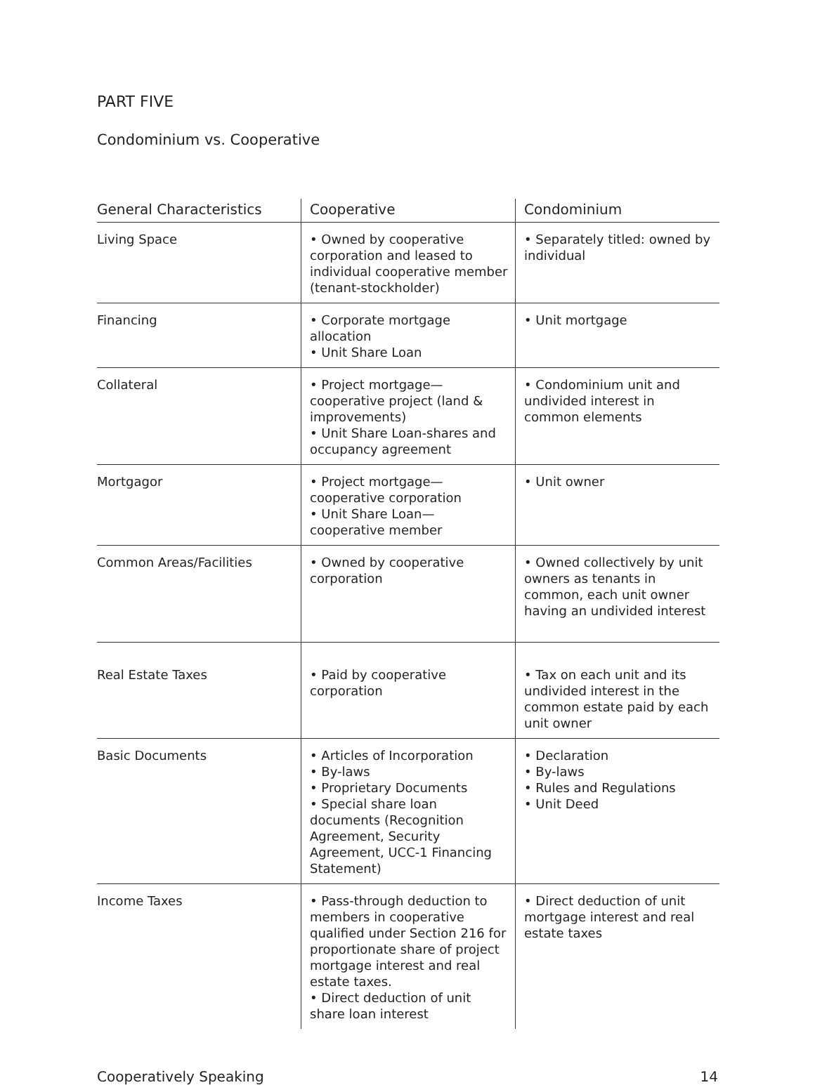PART FIVE
Condominium vs. Cooperative
| General Characteristics | Cooperative | Condominium |
| --- | --- | --- |
| Living Space | • Owned by cooperative corporation and leased to individual cooperative member (tenant-stockholder) | • Separately titled: owned by individual |
| Financing | • Corporate mortgage allocation • Unit Share Loan | • Unit mortgage |
| Collateral | • Project mortgage—cooperative project (land & improvements) • Unit Share Loan-shares and occupancy agreement | • Condominium unit and undivided interest in common elements |
| Mortgagor | • Project mortgage—cooperative corporation • Unit Share Loan—cooperative member | • Unit owner |
| Common Areas/Facilities | • Owned by cooperative corporation | • Owned collectively by unit owners as tenants in common, each unit owner having an undivided interest |
| Real Estate Taxes | • Paid by cooperative corporation | • Tax on each unit and its undivided interest in the common estate paid by each unit owner |
| Basic Documents | • Articles of Incorporation • By-laws • Proprietary Documents • Special share loan documents (Recognition Agreement, Security Agreement, UCC-1 Financing Statement) | • Declaration • By-laws • Rules and Regulations • Unit Deed |
| Income Taxes | • Pass-through deduction to members in cooperative qualified under Section 216 for proportionate share of project mortgage interest and real estate taxes. • Direct deduction of unit share loan interest | • Direct deduction of unit mortgage interest and real estate taxes |
Cooperatively Speaking 14